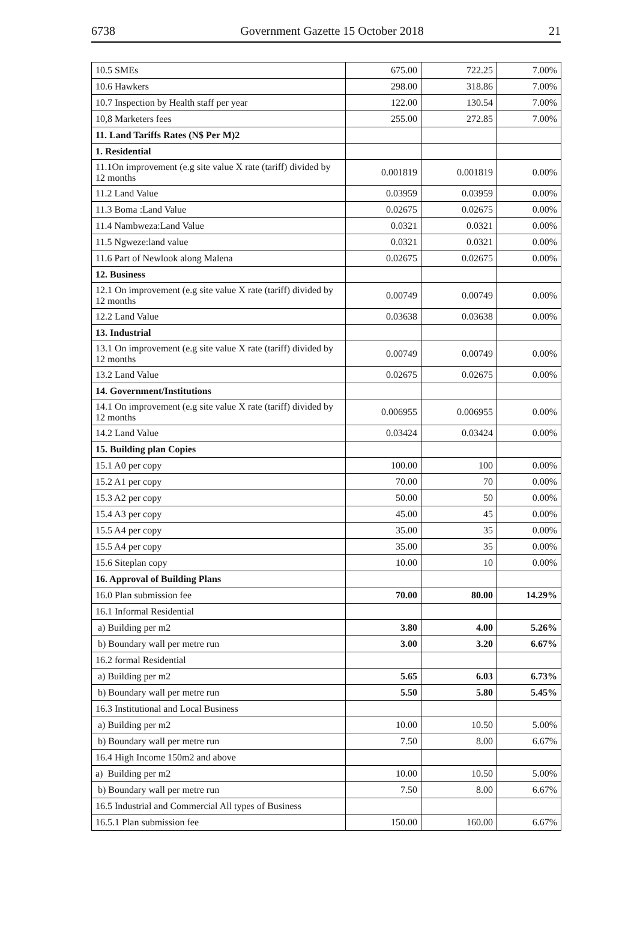6738 Government Gazette 15 October 2018 21
| 10.5 SMEs | 675.00 | 722.25 | 7.00% |
| 10.6 Hawkers | 298.00 | 318.86 | 7.00% |
| 10.7 Inspection by Health staff per year | 122.00 | 130.54 | 7.00% |
| 10,8 Marketers fees | 255.00 | 272.85 | 7.00% |
| 11. Land Tariffs Rates (N$ Per M)2 | | | |
| 1. Residential | | | |
| 11.1On improvement (e.g site value X rate (tariff) divided by 12 months | 0.001819 | 0.001819 | 0.00% |
| 11.2 Land Value | 0.03959 | 0.03959 | 0.00% |
| 11.3 Boma :Land Value | 0.02675 | 0.02675 | 0.00% |
| 11.4 Nambweza:Land Value | 0.0321 | 0.0321 | 0.00% |
| 11.5 Ngweze:land value | 0.0321 | 0.0321 | 0.00% |
| 11.6 Part of Newlook along Malena | 0.02675 | 0.02675 | 0.00% |
| 12. Business | | | |
| 12.1 On improvement (e.g site value X rate (tariff) divided by 12 months | 0.00749 | 0.00749 | 0.00% |
| 12.2 Land Value | 0.03638 | 0.03638 | 0.00% |
| 13. Industrial | | | |
| 13.1 On improvement (e.g site value X rate (tariff) divided by 12 months | 0.00749 | 0.00749 | 0.00% |
| 13.2 Land Value | 0.02675 | 0.02675 | 0.00% |
| 14. Government/Institutions | | | |
| 14.1 On improvement (e.g site value X rate (tariff) divided by 12 months | 0.006955 | 0.006955 | 0.00% |
| 14.2 Land Value | 0.03424 | 0.03424 | 0.00% |
| 15. Building plan Copies | | | |
| 15.1 A0 per copy | 100.00 | 100 | 0.00% |
| 15.2 A1 per copy | 70.00 | 70 | 0.00% |
| 15.3 A2 per copy | 50.00 | 50 | 0.00% |
| 15.4 A3 per copy | 45.00 | 45 | 0.00% |
| 15.5 A4 per copy | 35.00 | 35 | 0.00% |
| 15.5 A4 per copy | 35.00 | 35 | 0.00% |
| 15.6 Siteplan copy | 10.00 | 10 | 0.00% |
| 16. Approval of Building Plans | | | |
| 16.0 Plan submission fee | 70.00 | 80.00 | 14.29% |
| 16.1 Informal Residential | | | |
| a) Building per m2 | 3.80 | 4.00 | 5.26% |
| b) Boundary wall per metre run | 3.00 | 3.20 | 6.67% |
| 16.2 formal Residential | | | |
| a) Building per m2 | 5.65 | 6.03 | 6.73% |
| b) Boundary wall per metre run | 5.50 | 5.80 | 5.45% |
| 16.3 Institutional and Local Business | | | |
| a) Building per m2 | 10.00 | 10.50 | 5.00% |
| b) Boundary wall per metre run | 7.50 | 8.00 | 6.67% |
| 16.4 High Income 150m2 and above | | | |
| a) Building per m2 | 10.00 | 10.50 | 5.00% |
| b) Boundary wall per metre run | 7.50 | 8.00 | 6.67% |
| 16.5 Industrial and Commercial All types of Business | | | |
| 16.5.1 Plan submission fee | 150.00 | 160.00 | 6.67% |